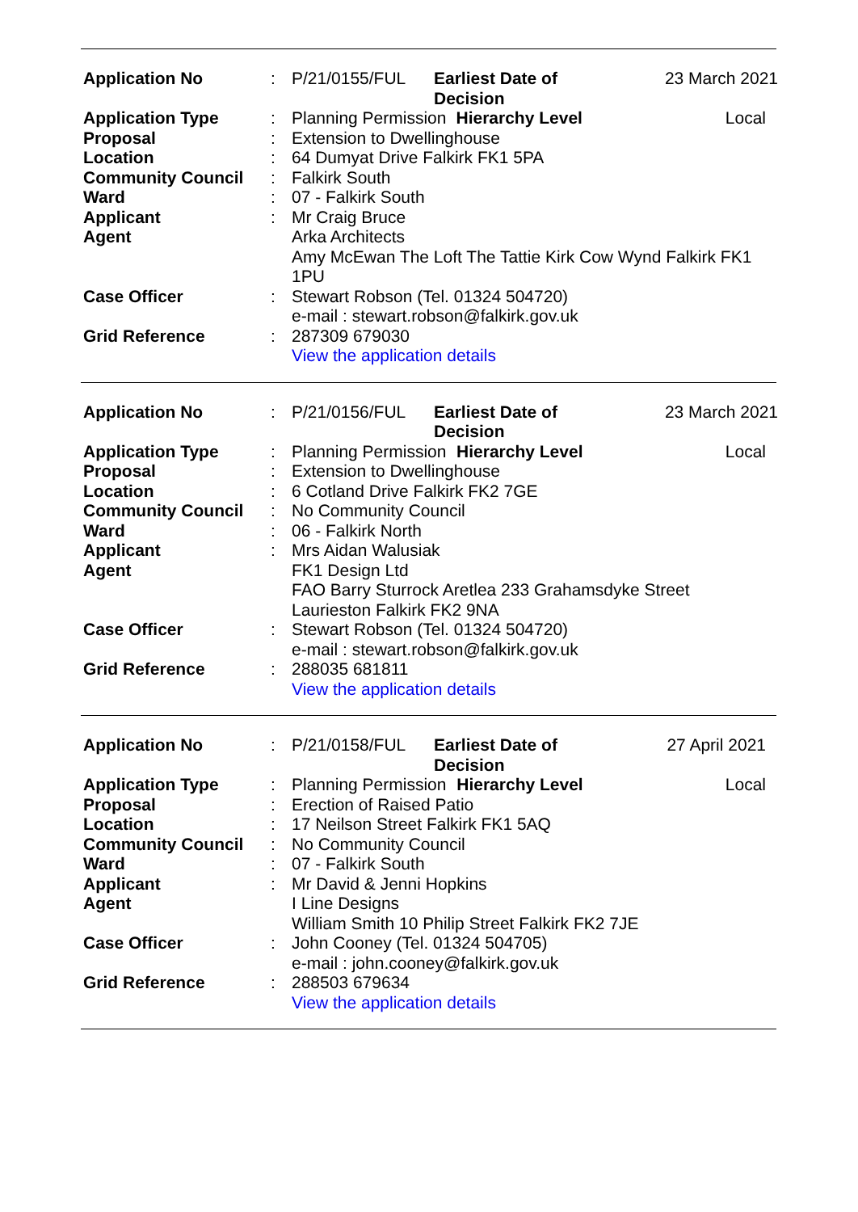| Application No | : | P/21/0155/FUL | Earliest Date of Decision | | 23 March 2021 |
| Application Type | : | Planning Permission | | Hierarchy Level | Local |
| Proposal | : | Extension to Dwellinghouse | | | |
| Location | : | 64 Dumyat Drive Falkirk FK1 5PA | | | |
| Community Council | : | Falkirk South | | | |
| Ward | : | 07 - Falkirk South | | | |
| Applicant | : | Mr Craig Bruce | | | |
| Agent | | Arka Architects Amy McEwan The Loft The Tattie Kirk Cow Wynd Falkirk FK1 1PU | | | |
| Case Officer | : | Stewart Robson (Tel. 01324 504720) e-mail : stewart.robson@falkirk.gov.uk | | | |
| Grid Reference | : | 287309 679030 View the application details | | | |
| Application No | : | P/21/0156/FUL | Earliest Date of Decision | | 23 March 2021 |
| Application Type | : | Planning Permission | | Hierarchy Level | Local |
| Proposal | : | Extension to Dwellinghouse | | | |
| Location | : | 6 Cotland Drive Falkirk FK2 7GE | | | |
| Community Council | : | No Community Council | | | |
| Ward | : | 06 - Falkirk North | | | |
| Applicant | : | Mrs Aidan Walusiak | | | |
| Agent | | FK1 Design Ltd FAO Barry Sturrock Aretlea 233 Grahamsdyke Street Laurieston Falkirk FK2 9NA | | | |
| Case Officer | : | Stewart Robson (Tel. 01324 504720) e-mail : stewart.robson@falkirk.gov.uk | | | |
| Grid Reference | : | 288035 681811 View the application details | | | |
| Application No | : | P/21/0158/FUL | Earliest Date of Decision | | 27 April 2021 |
| Application Type | : | Planning Permission | | Hierarchy Level | Local |
| Proposal | : | Erection of Raised Patio | | | |
| Location | : | 17 Neilson Street Falkirk FK1 5AQ | | | |
| Community Council | : | No Community Council | | | |
| Ward | : | 07 - Falkirk South | | | |
| Applicant | : | Mr David & Jenni Hopkins | | | |
| Agent | | I Line Designs William Smith 10 Philip Street Falkirk FK2 7JE | | | |
| Case Officer | : | John Cooney (Tel. 01324 504705) e-mail : john.cooney@falkirk.gov.uk | | | |
| Grid Reference | : | 288503 679634 View the application details | | | |